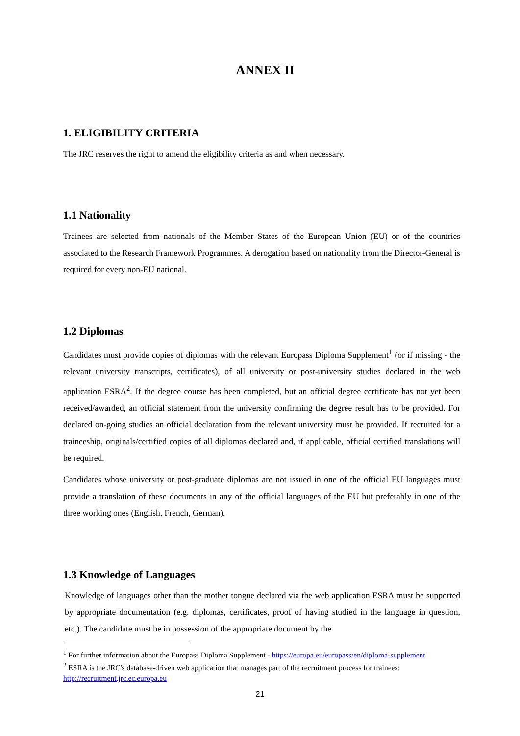ANNEX II
1. ELIGIBILITY CRITERIA
The JRC reserves the right to amend the eligibility criteria as and when necessary.
1.1 Nationality
Trainees are selected from nationals of the Member States of the European Union (EU) or of the countries associated to the Research Framework Programmes. A derogation based on nationality from the Director-General is required for every non-EU national.
1.2 Diplomas
Candidates must provide copies of diplomas with the relevant Europass Diploma Supplement<sup>1</sup> (or if missing - the relevant university transcripts, certificates), of all university or post-university studies declared in the web application ESRA<sup>2</sup>. If the degree course has been completed, but an official degree certificate has not yet been received/awarded, an official statement from the university confirming the degree result has to be provided. For declared on-going studies an official declaration from the relevant university must be provided. If recruited for a traineeship, originals/certified copies of all diplomas declared and, if applicable, official certified translations will be required.
Candidates whose university or post-graduate diplomas are not issued in one of the official EU languages must provide a translation of these documents in any of the official languages of the EU but preferably in one of the three working ones (English, French, German).
1.3 Knowledge of Languages
Knowledge of languages other than the mother tongue declared via the web application ESRA must be supported by appropriate documentation (e.g. diplomas, certificates, proof of having studied in the language in question, etc.). The candidate must be in possession of the appropriate document by the
<sup>1</sup> For further information about the Europass Diploma Supplement - https://europa.eu/europass/en/diploma-supplement
<sup>2</sup> ESRA is the JRC's database-driven web application that manages part of the recruitment process for trainees: http://recruitment.jrc.ec.europa.eu
21